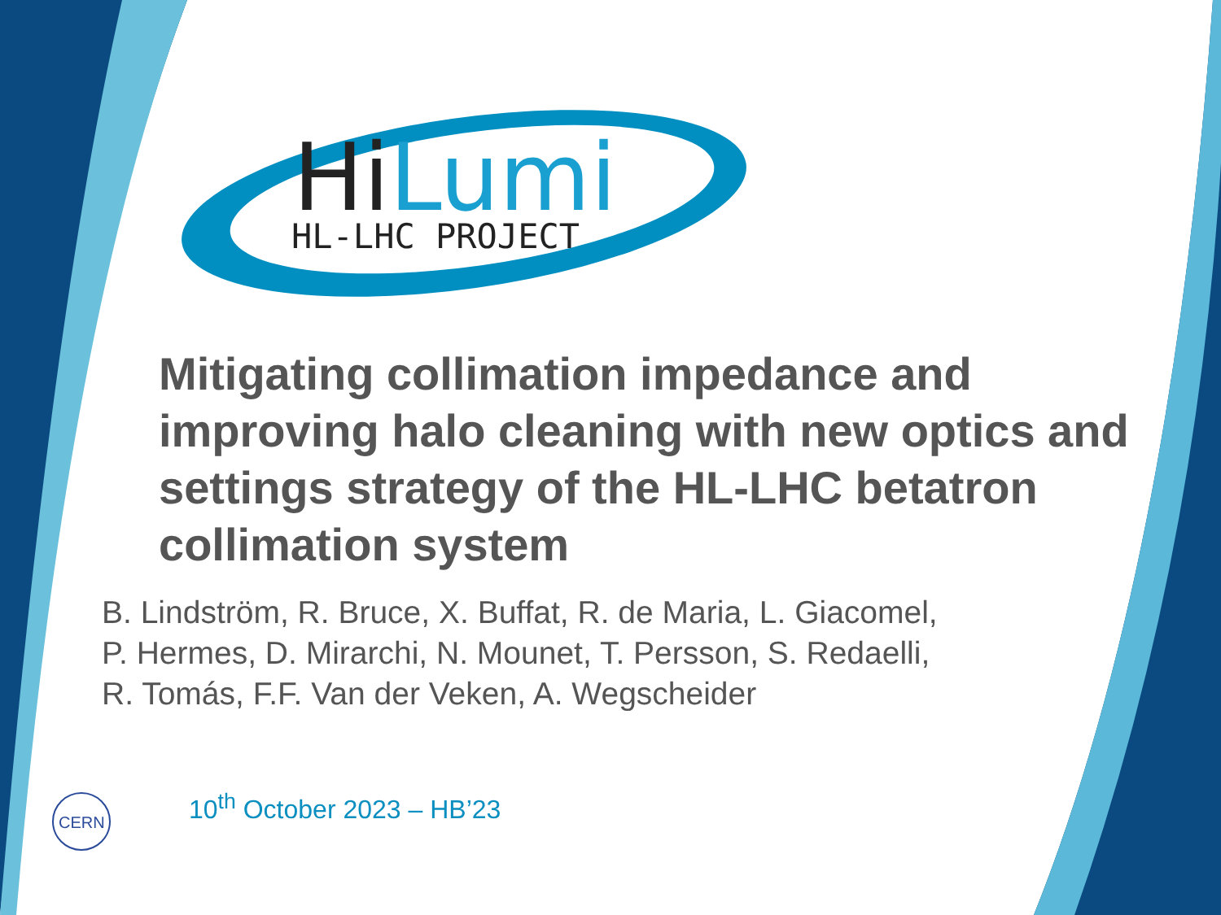HiLumi
HL-LHC PROJECT
CERN
Mitigating collimation impedance and improving halo cleaning with new optics and settings strategy of the HL-LHC betatron collimation system
B. Lindström, R. Bruce, X. Buffat, R. de Maria, L. Giacomel,
P. Hermes, D. Mirarchi, N. Mounet, T. Persson, S. Redaelli,
R. Tomás, F.F. Van der Veken, A. Wegscheider
10<sup>th</sup> October 2023 – HB’23